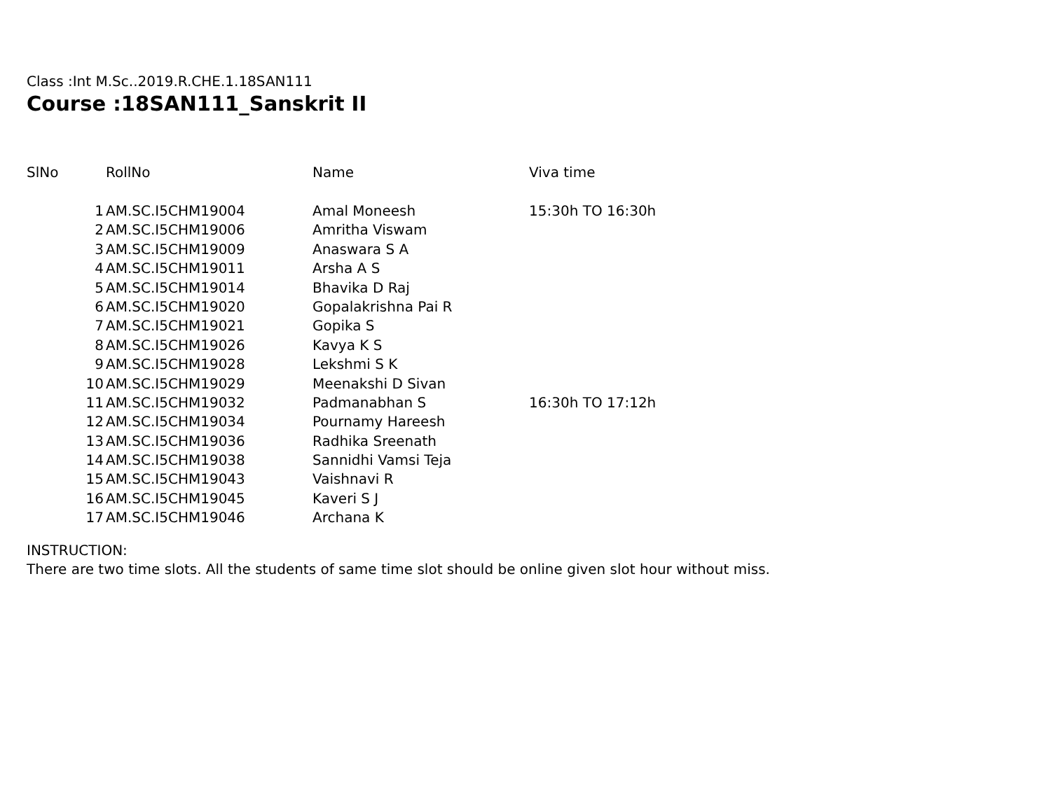Class :Int M.Sc..2019.R.CHE.1.18SAN111
Course :18SAN111_Sanskrit II
| SlNo | RollNo | Name | Viva time |
| --- | --- | --- | --- |
| 1 | AM.SC.I5CHM19004 | Amal Moneesh | 15:30h TO 16:30h |
| 2 | AM.SC.I5CHM19006 | Amritha Viswam | |
| 3 | AM.SC.I5CHM19009 | Anaswara S A | |
| 4 | AM.SC.I5CHM19011 | Arsha A S | |
| 5 | AM.SC.I5CHM19014 | Bhavika D Raj | |
| 6 | AM.SC.I5CHM19020 | Gopalakrishna Pai R | |
| 7 | AM.SC.I5CHM19021 | Gopika S | |
| 8 | AM.SC.I5CHM19026 | Kavya K S | |
| 9 | AM.SC.I5CHM19028 | Lekshmi S K | |
| 10 | AM.SC.I5CHM19029 | Meenakshi D Sivan | |
| 11 | AM.SC.I5CHM19032 | Padmanabhan S | 16:30h TO 17:12h |
| 12 | AM.SC.I5CHM19034 | Pournamy Hareesh | |
| 13 | AM.SC.I5CHM19036 | Radhika Sreenath | |
| 14 | AM.SC.I5CHM19038 | Sannidhi Vamsi Teja | |
| 15 | AM.SC.I5CHM19043 | Vaishnavi R | |
| 16 | AM.SC.I5CHM19045 | Kaveri S J | |
| 17 | AM.SC.I5CHM19046 | Archana K | |
INSTRUCTION:
There are two time slots. All the students of same time slot should be online given slot hour without miss.